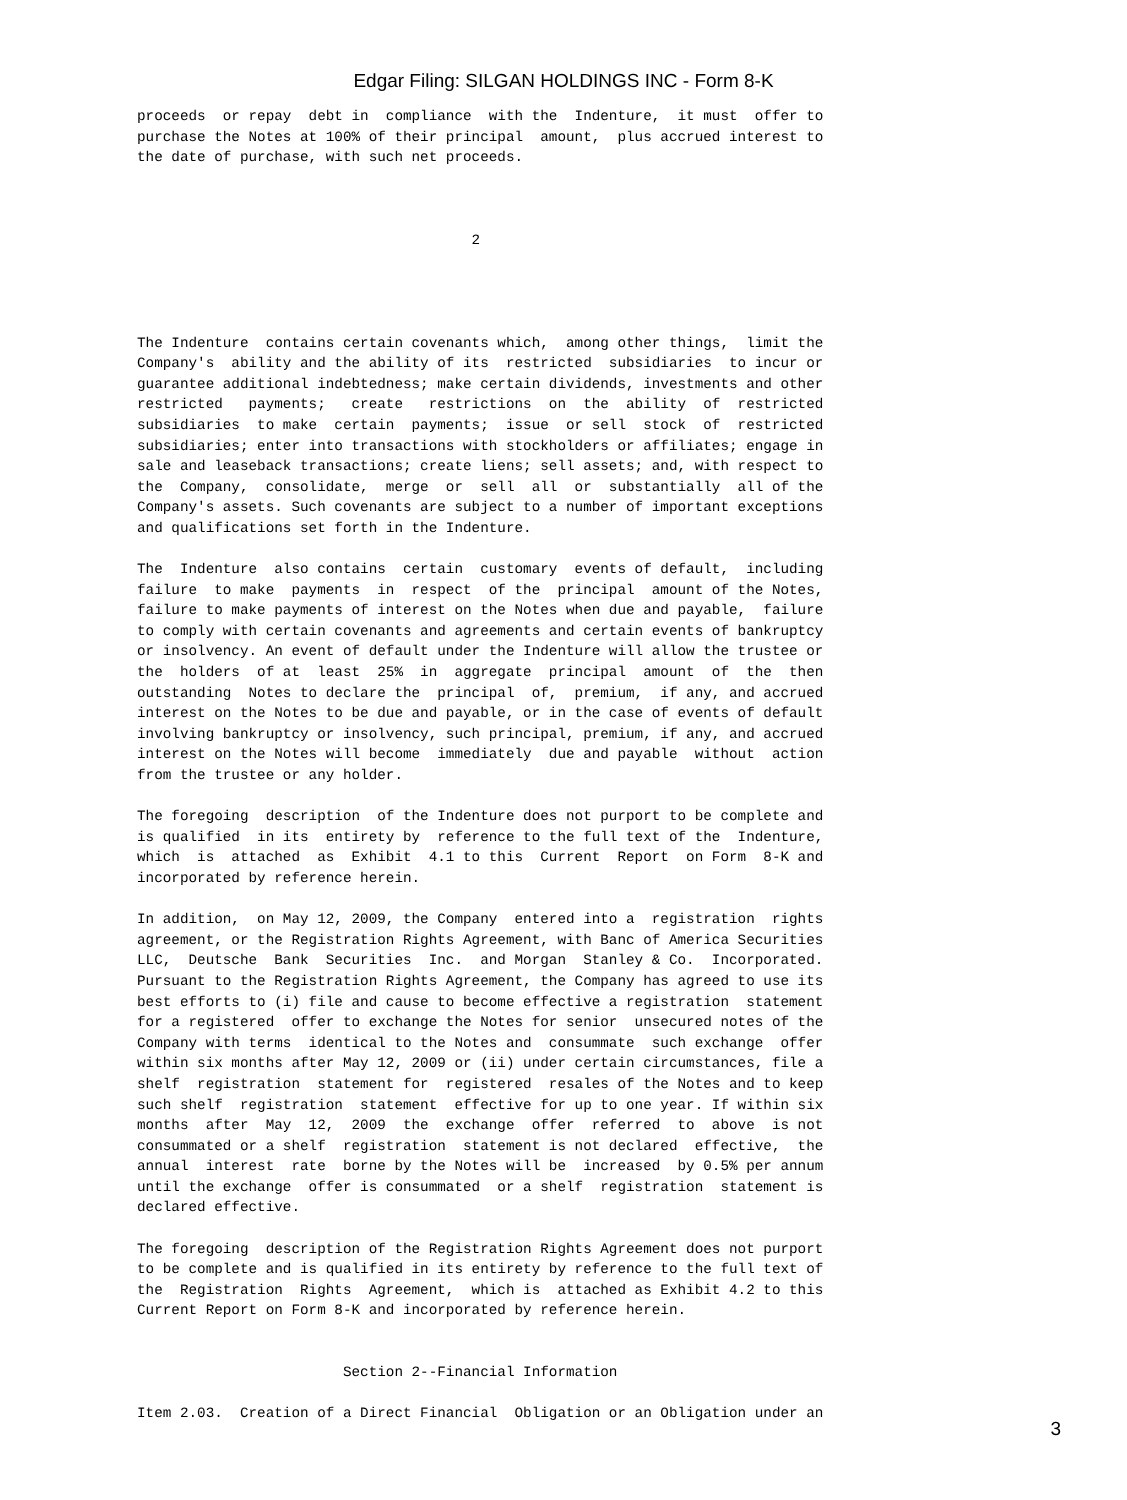Edgar Filing: SILGAN HOLDINGS INC - Form 8-K
proceeds  or repay  debt in  compliance  with the  Indenture,  it must  offer to
purchase the Notes at 100% of their principal  amount,  plus accrued interest to
the date of purchase, with such net proceeds.



                                       2




The Indenture  contains certain covenants which,  among other things,  limit the
Company's  ability and the ability of its  restricted  subsidiaries  to incur or
guarantee additional indebtedness; make certain dividends, investments and other
restricted   payments;   create   restrictions  on  the  ability  of  restricted
subsidiaries  to make  certain  payments;  issue  or sell  stock  of  restricted
subsidiaries; enter into transactions with stockholders or affiliates; engage in
sale and leaseback transactions; create liens; sell assets; and, with respect to
the  Company,  consolidate,  merge  or  sell  all  or  substantially  all of the
Company's assets. Such covenants are subject to a number of important exceptions
and qualifications set forth in the Indenture.

The  Indenture  also contains  certain  customary  events of default,  including
failure  to make  payments  in  respect  of the  principal  amount of the Notes,
failure to make payments of interest on the Notes when due and payable,  failure
to comply with certain covenants and agreements and certain events of bankruptcy
or insolvency. An event of default under the Indenture will allow the trustee or
the  holders  of at  least  25%  in  aggregate  principal  amount  of  the  then
outstanding  Notes to declare the  principal  of,  premium,  if any, and accrued
interest on the Notes to be due and payable, or in the case of events of default
involving bankruptcy or insolvency, such principal, premium, if any, and accrued
interest on the Notes will become  immediately  due and payable  without  action
from the trustee or any holder.

The foregoing  description  of the Indenture does not purport to be complete and
is qualified  in its  entirety by  reference to the full text of the  Indenture,
which  is  attached  as  Exhibit  4.1 to this  Current  Report  on Form  8-K and
incorporated by reference herein.

In addition,  on May 12, 2009, the Company  entered into a  registration  rights
agreement, or the Registration Rights Agreement, with Banc of America Securities
LLC,  Deutsche  Bank  Securities  Inc.  and Morgan  Stanley & Co.  Incorporated.
Pursuant to the Registration Rights Agreement, the Company has agreed to use its
best efforts to (i) file and cause to become effective a registration  statement
for a registered  offer to exchange the Notes for senior  unsecured notes of the
Company with terms  identical to the Notes and  consummate  such exchange  offer
within six months after May 12, 2009 or (ii) under certain circumstances, file a
shelf  registration  statement for  registered  resales of the Notes and to keep
such shelf  registration  statement  effective for up to one year. If within six
months  after  May  12,  2009  the  exchange  offer  referred  to  above  is not
consummated or a shelf  registration  statement is not declared  effective,  the
annual  interest  rate  borne by the Notes will be  increased  by 0.5% per annum
until the exchange  offer is consummated  or a shelf  registration  statement is
declared effective.

The foregoing  description of the Registration Rights Agreement does not purport
to be complete and is qualified in its entirety by reference to the full text of
the  Registration  Rights  Agreement,  which is  attached as Exhibit 4.2 to this
Current Report on Form 8-K and incorporated by reference herein.


                        Section 2--Financial Information

Item 2.03.  Creation of a Direct Financial  Obligation or an Obligation under an
3